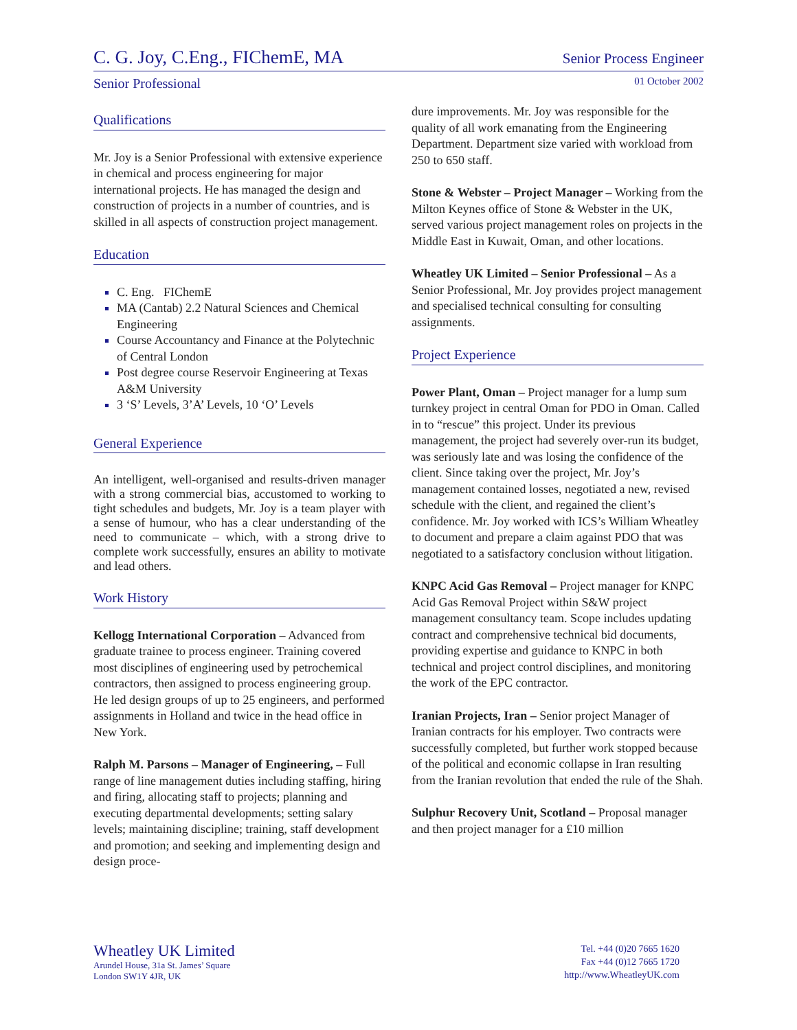C. G. Joy, C.Eng., FIChemE, MA Senior Process Engineer
Senior Professional 01 October 2002
Qualifications
Mr. Joy is a Senior Professional with extensive experience in chemical and process engineering for major international projects. He has managed the design and construction of projects in a number of countries, and is skilled in all aspects of construction project management.
Education
C. Eng. FIChemE
MA (Cantab) 2.2 Natural Sciences and Chemical Engineering
Course Accountancy and Finance at the Polytechnic of Central London
Post degree course Reservoir Engineering at Texas A&M University
3 ‘S’ Levels, 3’A’ Levels, 10 ‘O’ Levels
General Experience
An intelligent, well-organised and results-driven manager with a strong commercial bias, accustomed to working to tight schedules and budgets, Mr. Joy is a team player with a sense of humour, who has a clear understanding of the need to communicate – which, with a strong drive to complete work successfully, ensures an ability to motivate and lead others.
Work History
Kellogg International Corporation – Advanced from graduate trainee to process engineer. Training covered most disciplines of engineering used by petrochemical contractors, then assigned to process engineering group. He led design groups of up to 25 engineers, and performed assignments in Holland and twice in the head office in New York.
Ralph M. Parsons – Manager of Engineering, – Full range of line management duties including staffing, hiring and firing, allocating staff to projects; planning and executing departmental developments; setting salary levels; maintaining discipline; training, staff development and promotion; and seeking and implementing design and design proce-
dure improvements. Mr. Joy was responsible for the quality of all work emanating from the Engineering Department. Department size varied with workload from 250 to 650 staff.
Stone & Webster – Project Manager – Working from the Milton Keynes office of Stone & Webster in the UK, served various project management roles on projects in the Middle East in Kuwait, Oman, and other locations.
Wheatley UK Limited – Senior Professional – As a Senior Professional, Mr. Joy provides project management and specialised technical consulting for consulting assignments.
Project Experience
Power Plant, Oman – Project manager for a lump sum turnkey project in central Oman for PDO in Oman. Called in to “rescue” this project. Under its previous management, the project had severely over-run its budget, was seriously late and was losing the confidence of the client. Since taking over the project, Mr. Joy’s management contained losses, negotiated a new, revised schedule with the client, and regained the client’s confidence. Mr. Joy worked with ICS’s William Wheatley to document and prepare a claim against PDO that was negotiated to a satisfactory conclusion without litigation.
KNPC Acid Gas Removal – Project manager for KNPC Acid Gas Removal Project within S&W project management consultancy team. Scope includes updating contract and comprehensive technical bid documents, providing expertise and guidance to KNPC in both technical and project control disciplines, and monitoring the work of the EPC contractor.
Iranian Projects, Iran – Senior project Manager of Iranian contracts for his employer. Two contracts were successfully completed, but further work stopped because of the political and economic collapse in Iran resulting from the Iranian revolution that ended the rule of the Shah.
Sulphur Recovery Unit, Scotland – Proposal manager and then project manager for a £10 million
Wheatley UK Limited
Arundel House, 31a St. James’ Square
London SW1Y 4JR, UK
Tel. +44 (0)20 7665 1620
Fax +44 (0)12 7665 1720
http://www.WheatleyUK.com